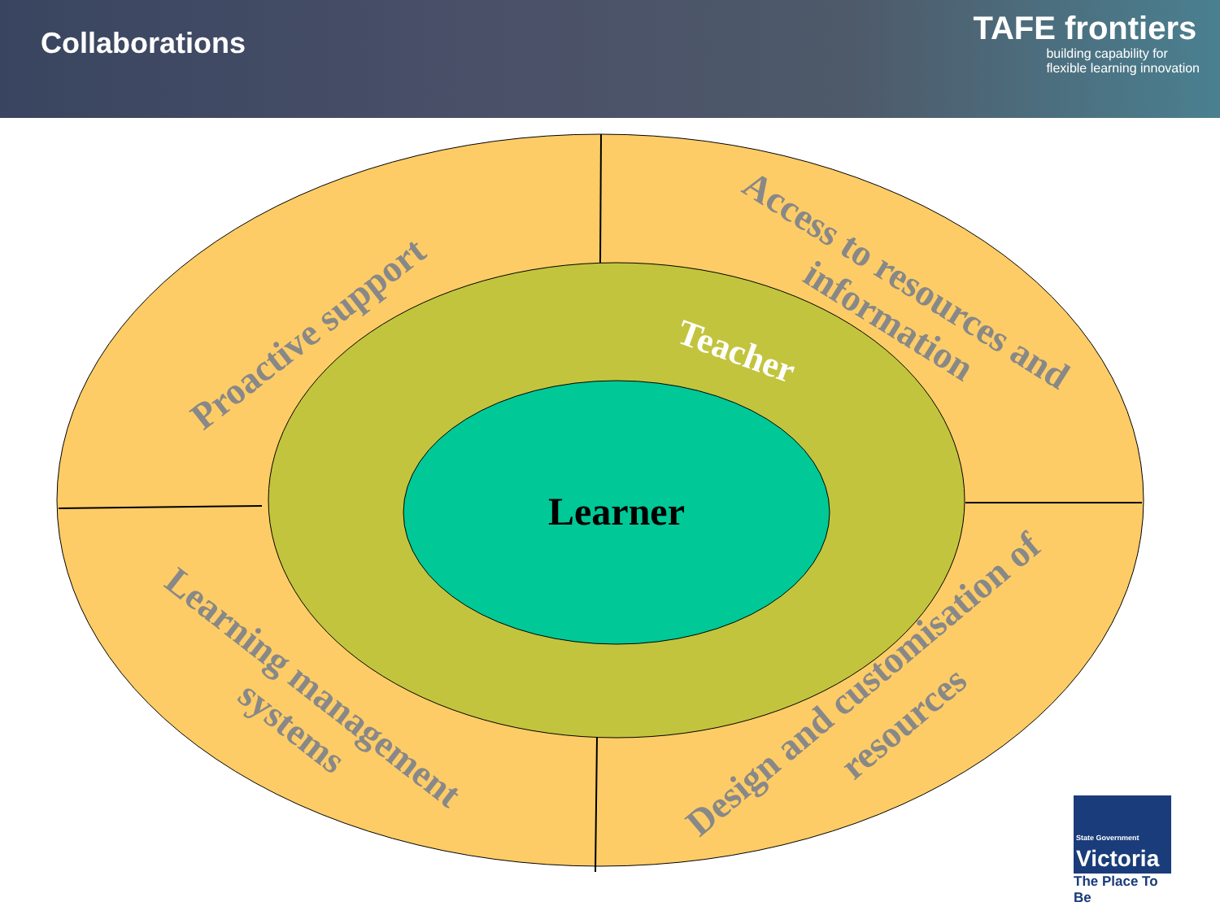Collaborations
TAFE frontiers
building capability for
flexible learning innovation
Learner
Teacher
Proactive support
Access to resources and
information
Learning management
systems
Design and customisation of
resources
State Government
Victoria
The Place To Be